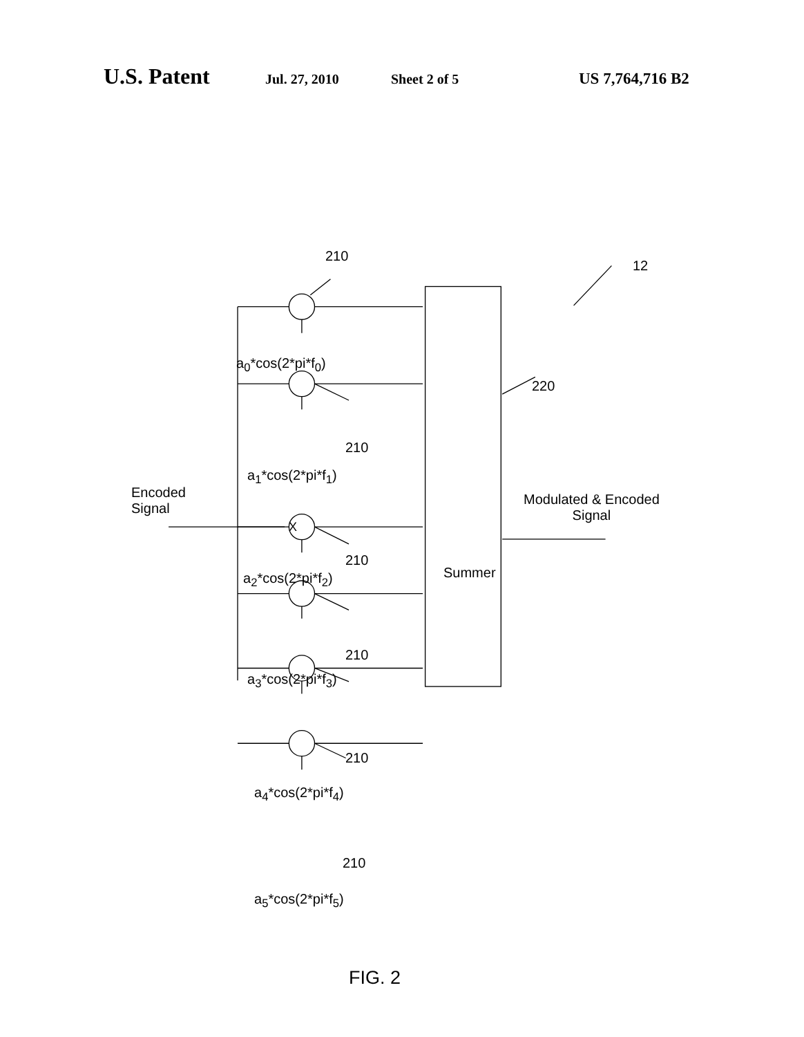U.S. Patent Jul. 27, 2010 Sheet 2 of 5 US 7,764,716 B2
210
12
a<sub>0</sub>*cos(2*pi*f<sub>0</sub>)
220
210
a<sub>1</sub>*cos(2*pi*f<sub>1</sub>)
Encoded
Signal
Modulated & Encoded
Signal
X
210
a<sub>2</sub>*cos(2*pi*f<sub>2</sub>) Summer
210
a<sub>3</sub>*cos(2*pi*f<sub>3</sub>)
210
a<sub>4</sub>*cos(2*pi*f<sub>4</sub>)
210
a<sub>5</sub>*cos(2*pi*f<sub>5</sub>)
FIG. 2